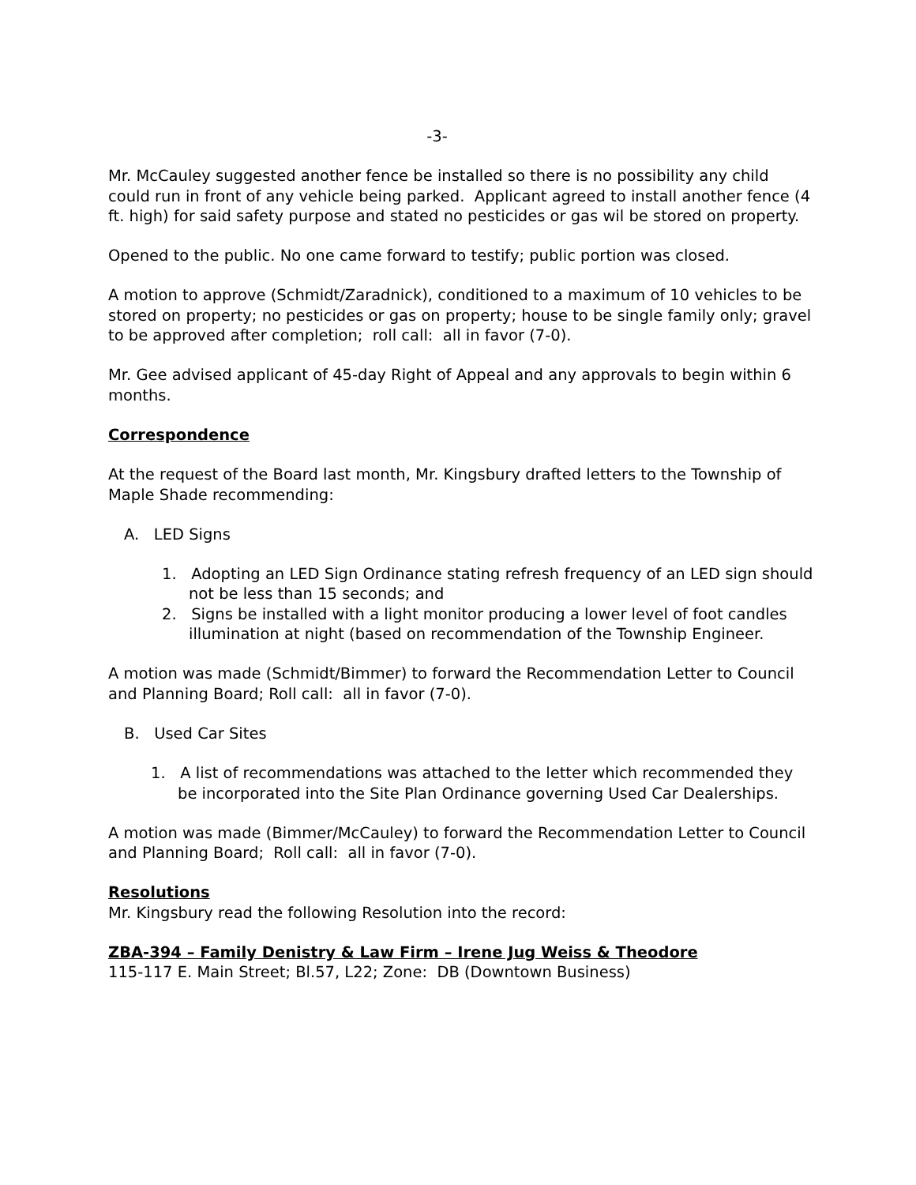-3-
Mr. McCauley suggested another fence be installed so there is no possibility any child could run in front of any vehicle being parked. Applicant agreed to install another fence (4 ft. high) for said safety purpose and stated no pesticides or gas wil be stored on property.
Opened to the public. No one came forward to testify; public portion was closed.
A motion to approve (Schmidt/Zaradnick), conditioned to a maximum of 10 vehicles to be stored on property; no pesticides or gas on property; house to be single family only; gravel to be approved after completion; roll call: all in favor (7-0).
Mr. Gee advised applicant of 45-day Right of Appeal and any approvals to begin within 6 months.
Correspondence
At the request of the Board last month, Mr. Kingsbury drafted letters to the Township of Maple Shade recommending:
A. LED Signs
1. Adopting an LED Sign Ordinance stating refresh frequency of an LED sign should not be less than 15 seconds; and
2. Signs be installed with a light monitor producing a lower level of foot candles illumination at night (based on recommendation of the Township Engineer.
A motion was made (Schmidt/Bimmer) to forward the Recommendation Letter to Council and Planning Board; Roll call: all in favor (7-0).
B. Used Car Sites
1. A list of recommendations was attached to the letter which recommended they be incorporated into the Site Plan Ordinance governing Used Car Dealerships.
A motion was made (Bimmer/McCauley) to forward the Recommendation Letter to Council and Planning Board; Roll call: all in favor (7-0).
Resolutions
Mr. Kingsbury read the following Resolution into the record:
ZBA-394 – Family Denistry & Law Firm – Irene Jug Weiss & Theodore
115-117 E. Main Street; Bl.57, L22; Zone: DB (Downtown Business)